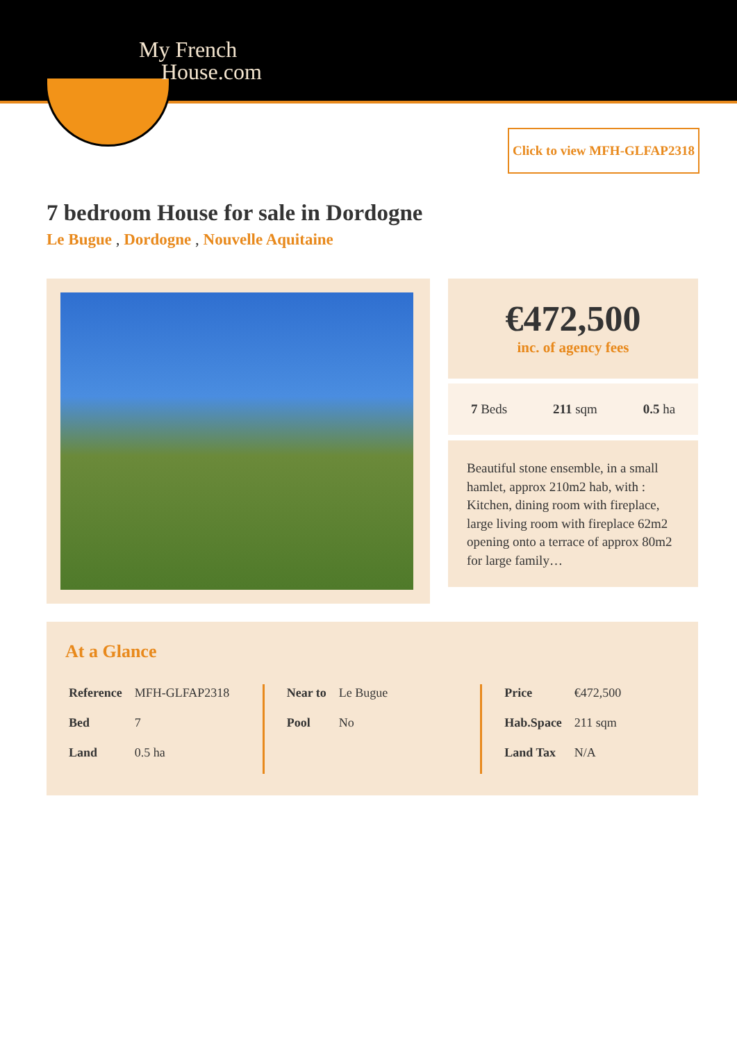My French
House.com
Click to view MFH-GLFAP2318
7 bedroom House for sale in Dordogne
Le Bugue , Dordogne , Nouvelle Aquitaine
€472,500
inc. of agency fees
7 Beds 211 sqm 0.5 ha
Beautiful stone ensemble, in a small hamlet, approx 210m2 hab, with : Kitchen, dining room with fireplace, large living room with fireplace 62m2 opening onto a terrace of approx 80m2 for large family…
At a Glance
| Reference | MFH-GLFAP2318 |
| Bed | 7 |
| Land | 0.5 ha |
| Near to | Le Bugue |
| Pool | No |
| Price | €472,500 |
| Hab.Space | 211 sqm |
| Land Tax | N/A |